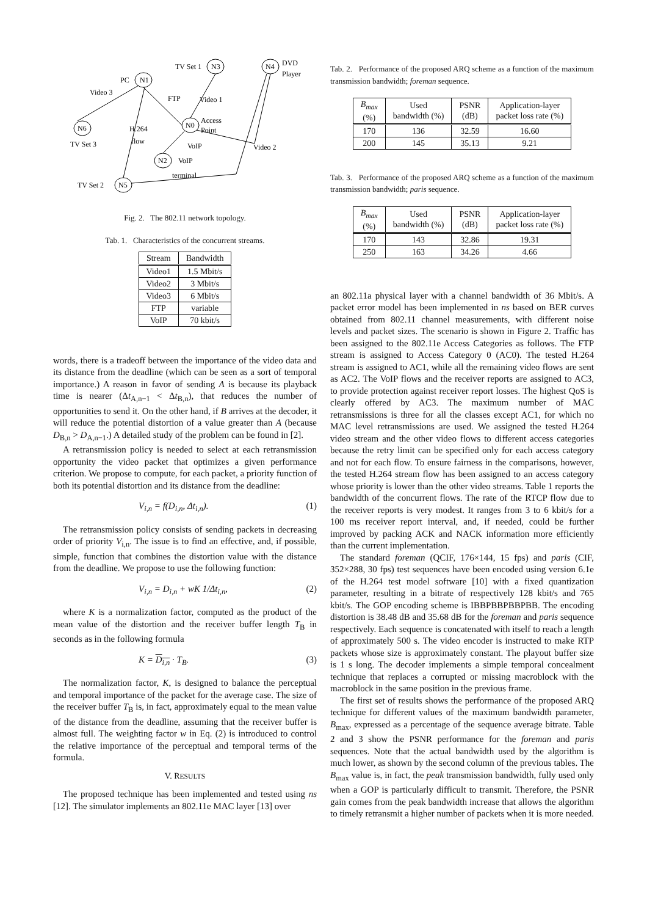N1
N3
N4
N6
N0
N2
N5
PC
TV Set 1
DVD
Player
Video 3
FTP
Video 1
Access
Point
H.264
flow
VoIP
VoIP
terminal
Video 2
TV Set 3
TV Set 2
Fig. 2. The 802.11 network topology.
Tab. 1. Characteristics of the concurrent streams.
| Stream | Bandwidth |
| --- | --- |
| Video1 | 1.5 Mbit/s |
| Video2 | 3 Mbit/s |
| Video3 | 6 Mbit/s |
| FTP | variable |
| VoIP | 70 kbit/s |
words, there is a tradeoff between the importance of the video data and its distance from the deadline (which can be seen as a sort of temporal importance.) A reason in favor of sending A is because its playback time is nearer (Δt<sub>A,n−1</sub> < Δt<sub>B,n</sub>), that reduces the number of opportunities to send it. On the other hand, if B arrives at the decoder, it will reduce the potential distortion of a value greater than A (because D<sub>B,n</sub> > D<sub>A,n−1</sub>.) A detailed study of the problem can be found in [2].
A retransmission policy is needed to select at each retransmission opportunity the video packet that optimizes a given performance criterion. We propose to compute, for each packet, a priority function of both its potential distortion and its distance from the deadline:
V<sub>i,n</sub> = f(D<sub>i,n</sub>, Δt<sub>i,n</sub>). (1)
The retransmission policy consists of sending packets in decreasing order of priority V<sub>i,n</sub>. The issue is to find an effective, and, if possible, simple, function that combines the distortion value with the distance from the deadline. We propose to use the following function:
V<sub>i,n</sub> = D<sub>i,n</sub> + wK 1/Δt<sub>i,n</sub>, (2)
where K is a normalization factor, computed as the product of the mean value of the distortion and the receiver buffer length T<sub>B</sub> in seconds as in the following formula
K = D<sub>i,n</sub> · T<sub>B</sub>. (3)
The normalization factor, K, is designed to balance the perceptual and temporal importance of the packet for the average case. The size of the receiver buffer T<sub>B</sub> is, in fact, approximately equal to the mean value of the distance from the deadline, assuming that the receiver buffer is almost full. The weighting factor w in Eq. (2) is introduced to control the relative importance of the perceptual and temporal terms of the formula.
V. RESULTS
The proposed technique has been implemented and tested using ns [12]. The simulator implements an 802.11e MAC layer [13] over
Tab. 2. Performance of the proposed ARQ scheme as a function of the maximum transmission bandwidth; foreman sequence.
| B<sub>max</sub> (%) | Used bandwidth (%) | PSNR (dB) | Application-layer packet loss rate (%) |
| --- | --- | --- | --- |
| 170 | 136 | 32.59 | 16.60 |
| 200 | 145 | 35.13 | 9.21 |
Tab. 3. Performance of the proposed ARQ scheme as a function of the maximum transmission bandwidth; paris sequence.
| B<sub>max</sub> (%) | Used bandwidth (%) | PSNR (dB) | Application-layer packet loss rate (%) |
| --- | --- | --- | --- |
| 170 | 143 | 32.86 | 19.31 |
| 250 | 163 | 34.26 | 4.66 |
an 802.11a physical layer with a channel bandwidth of 36 Mbit/s. A packet error model has been implemented in ns based on BER curves obtained from 802.11 channel measurements, with different noise levels and packet sizes. The scenario is shown in Figure 2. Traffic has been assigned to the 802.11e Access Categories as follows. The FTP stream is assigned to Access Category 0 (AC0). The tested H.264 stream is assigned to AC1, while all the remaining video flows are sent as AC2. The VoIP flows and the receiver reports are assigned to AC3, to provide protection against receiver report losses. The highest QoS is clearly offered by AC3. The maximum number of MAC retransmissions is three for all the classes except AC1, for which no MAC level retransmissions are used. We assigned the tested H.264 video stream and the other video flows to different access categories because the retry limit can be specified only for each access category and not for each flow. To ensure fairness in the comparisons, however, the tested H.264 stream flow has been assigned to an access category whose priority is lower than the other video streams. Table 1 reports the bandwidth of the concurrent flows. The rate of the RTCP flow due to the receiver reports is very modest. It ranges from 3 to 6 kbit/s for a 100 ms receiver report interval, and, if needed, could be further improved by packing ACK and NACK information more efficiently than the current implementation.
The standard foreman (QCIF, 176×144, 15 fps) and paris (CIF, 352×288, 30 fps) test sequences have been encoded using version 6.1e of the H.264 test model software [10] with a fixed quantization parameter, resulting in a bitrate of respectively 128 kbit/s and 765 kbit/s. The GOP encoding scheme is IBBPBBPBBPBB. The encoding distortion is 38.48 dB and 35.68 dB for the foreman and paris sequence respectively. Each sequence is concatenated with itself to reach a length of approximately 500 s. The video encoder is instructed to make RTP packets whose size is approximately constant. The playout buffer size is 1 s long. The decoder implements a simple temporal concealment technique that replaces a corrupted or missing macroblock with the macroblock in the same position in the previous frame.
The first set of results shows the performance of the proposed ARQ technique for different values of the maximum bandwidth parameter, B<sub>max</sub>, expressed as a percentage of the sequence average bitrate. Table 2 and 3 show the PSNR performance for the foreman and paris sequences. Note that the actual bandwidth used by the algorithm is much lower, as shown by the second column of the previous tables. The B<sub>max</sub> value is, in fact, the peak transmission bandwidth, fully used only when a GOP is particularly difficult to transmit. Therefore, the PSNR gain comes from the peak bandwidth increase that allows the algorithm to timely retransmit a higher number of packets when it is more needed.